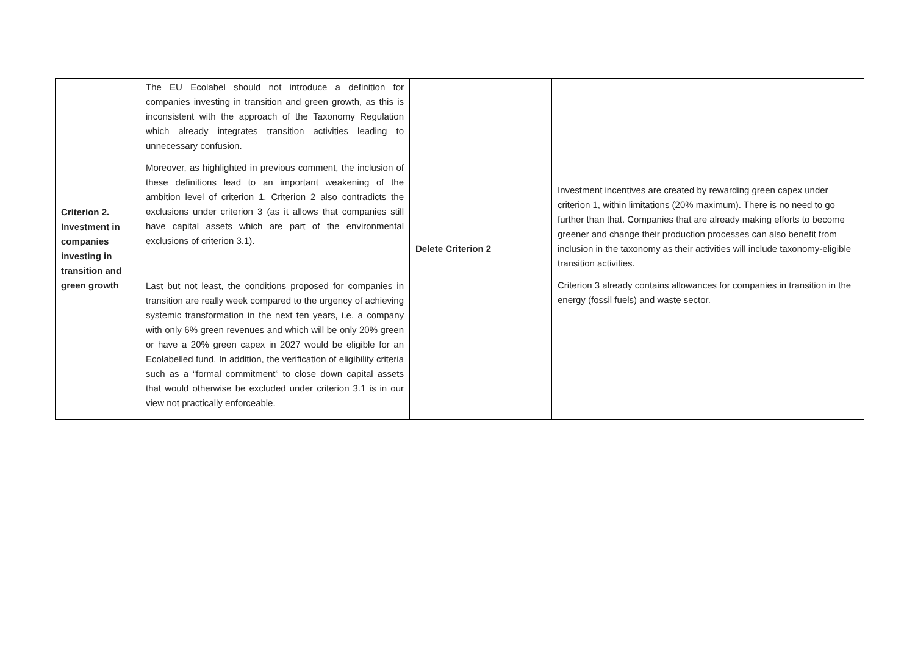| Criterion 2. Investment in companies investing in transition and green growth | The EU Ecolabel should not introduce a definition for companies investing in transition and green growth, as this is inconsistent with the approach of the Taxonomy Regulation which already integrates transition activities leading to unnecessary confusion. Moreover, as highlighted in previous comment, the inclusion of these definitions lead to an important weakening of the ambition level of criterion 1. Criterion 2 also contradicts the exclusions under criterion 3 (as it allows that companies still have capital assets which are part of the environmental exclusions of criterion 3.1). Last but not least, the conditions proposed for companies in transition are really week compared to the urgency of achieving systemic transformation in the next ten years, i.e. a company with only 6% green revenues and which will be only 20% green or have a 20% green capex in 2027 would be eligible for an Ecolabelled fund. In addition, the verification of eligibility criteria such as a “formal commitment” to close down capital assets that would otherwise be excluded under criterion 3.1 is in our view not practically enforceable. | Delete Criterion 2 | Investment incentives are created by rewarding green capex under criterion 1, within limitations (20% maximum). There is no need to go further than that. Companies that are already making efforts to become greener and change their production processes can also benefit from inclusion in the taxonomy as their activities will include taxonomy-eligible transition activities. Criterion 3 already contains allowances for companies in transition in the energy (fossil fuels) and waste sector. |